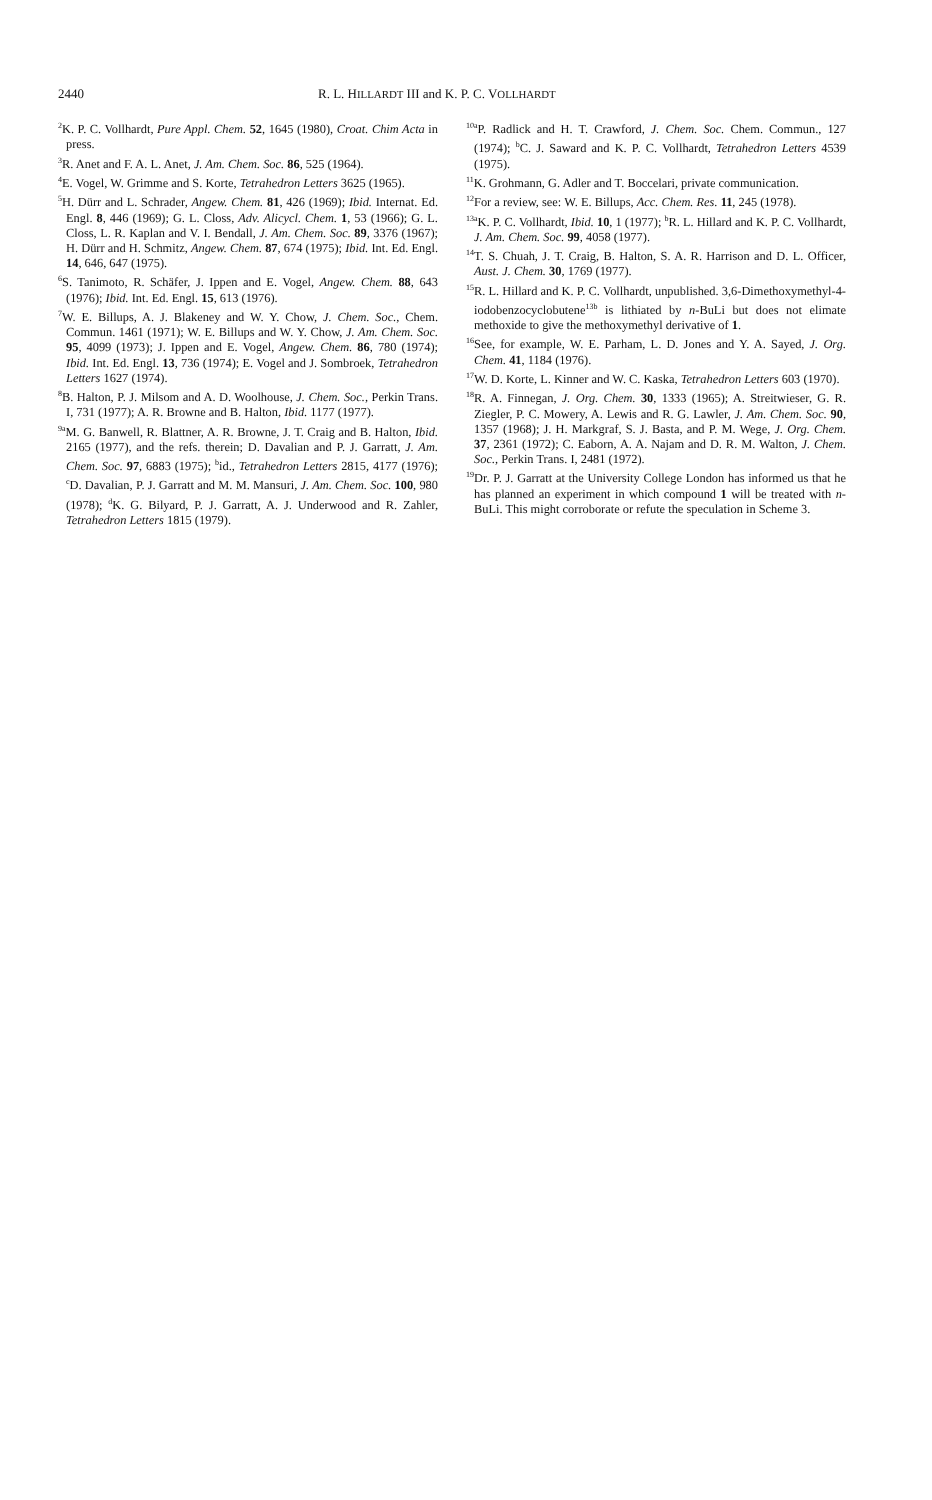2440 R. L. HILLARDT III and K. P. C. VOLLHARDT
<sup>2</sup> K. P. C. Vollhardt, Pure Appl. Chem. 52, 1645 (1980), Croat. Chim Acta in press.
<sup>3</sup> R. Anet and F. A. L. Anet, J. Am. Chem. Soc. 86, 525 (1964).
<sup>4</sup> E. Vogel, W. Grimme and S. Korte, Tetrahedron Letters 3625 (1965).
<sup>5</sup>H. Dürr and L. Schrader, Angew. Chem. 81, 426 (1969); Ibid. Internat. Ed. Engl. 8, 446 (1969); G. L. Closs, Adv. Alicycl. Chem. 1, 53 (1966); G. L. Closs, L. R. Kaplan and V. I. Bendall, J. Am. Chem. Soc. 89, 3376 (1967); H. Dürr and H. Schmitz, Angew. Chem. 87, 674 (1975); Ibid. Int. Ed. Engl. 14, 646, 647 (1975).
<sup>6</sup> S. Tanimoto, R. Schäfer, J. Ippen and E. Vogel, Angew. Chem. 88, 643 (1976); Ibid. Int. Ed. Engl. 15, 613 (1976).
<sup>7</sup> W. E. Billups, A. J. Blakeney and W. Y. Chow, J. Chem. Soc., Chem. Commun. 1461 (1971); W. E. Billups and W. Y. Chow, J. Am. Chem. Soc. 95, 4099 (1973); J. Ippen and E. Vogel, Angew. Chem. 86, 780 (1974); Ibid. Int. Ed. Engl. 13, 736 (1974); E. Vogel and J. Sombroek, Tetrahedron Letters 1627 (1974).
<sup>8</sup>B. Halton, P. J. Milsom and A. D. Woolhouse, J. Chem. Soc., Perkin Trans. I, 731 (1977); A. R. Browne and B. Halton, Ibid. 1177 (1977).
<sup>9a</sup>M. G. Banwell, R. Blattner, A. R. Browne, J. T. Craig and B. Halton, Ibid. 2165 (1977), and the refs. therein; D. Davalian and P. J. Garratt, J. Am. Chem. Soc. 97, 6883 (1975); <sup>b</sup>id., Tetrahedron Letters 2815, 4177 (1976); <sup>c</sup>D. Davalian, P. J. Garratt and M. M. Mansuri, J. Am. Chem. Soc. 100, 980 (1978); <sup>d</sup>K. G. Bilyard, P. J. Garratt, A. J. Underwood and R. Zahler, Tetrahedron Letters 1815 (1979).
<sup>10a</sup>P. Radlick and H. T. Crawford, J. Chem. Soc. Chem. Commun., 127 (1974); <sup>b</sup>C. J. Saward and K. P. C. Vollhardt, Tetrahedron Letters 4539 (1975).
<sup>11</sup> K. Grohmann, G. Adler and T. Boccelari, private communication.
<sup>12</sup> For a review, see: W. E. Billups, Acc. Chem. Res. 11, 245 (1978).
<sup>13a</sup>K. P. C. Vollhardt, Ibid. 10, 1 (1977); <sup>b</sup>R. L. Hillard and K. P. C. Vollhardt, J. Am. Chem. Soc. 99, 4058 (1977).
<sup>14</sup> T. S. Chuah, J. T. Craig, B. Halton, S. A. R. Harrison and D. L. Officer, Aust. J. Chem. 30, 1769 (1977).
<sup>15</sup> R. L. Hillard and K. P. C. Vollhardt, unpublished. 3,6-Dimethoxymethyl-4-iodobenzocyclobutene<sup>13b</sup> is lithiated by n-BuLi but does not elimate methoxide to give the methoxymethyl derivative of 1.
<sup>16</sup> See, for example, W. E. Parham, L. D. Jones and Y. A. Sayed, J. Org. Chem. 41, 1184 (1976).
<sup>17</sup> W. D. Korte, L. Kinner and W. C. Kaska, Tetrahedron Letters 603 (1970).
<sup>18</sup> R. A. Finnegan, J. Org. Chem. 30, 1333 (1965); A. Streitwieser, G. R. Ziegler, P. C. Mowery, A. Lewis and R. G. Lawler, J. Am. Chem. Soc. 90, 1357 (1968); J. H. Markgraf, S. J. Basta, and P. M. Wege, J. Org. Chem. 37, 2361 (1972); C. Eaborn, A. A. Najam and D. R. M. Walton, J. Chem. Soc., Perkin Trans. I, 2481 (1972).
<sup>19</sup> Dr. P. J. Garratt at the University College London has informed us that he has planned an experiment in which compound 1 will be treated with n-BuLi. This might corroborate or refute the speculation in Scheme 3.